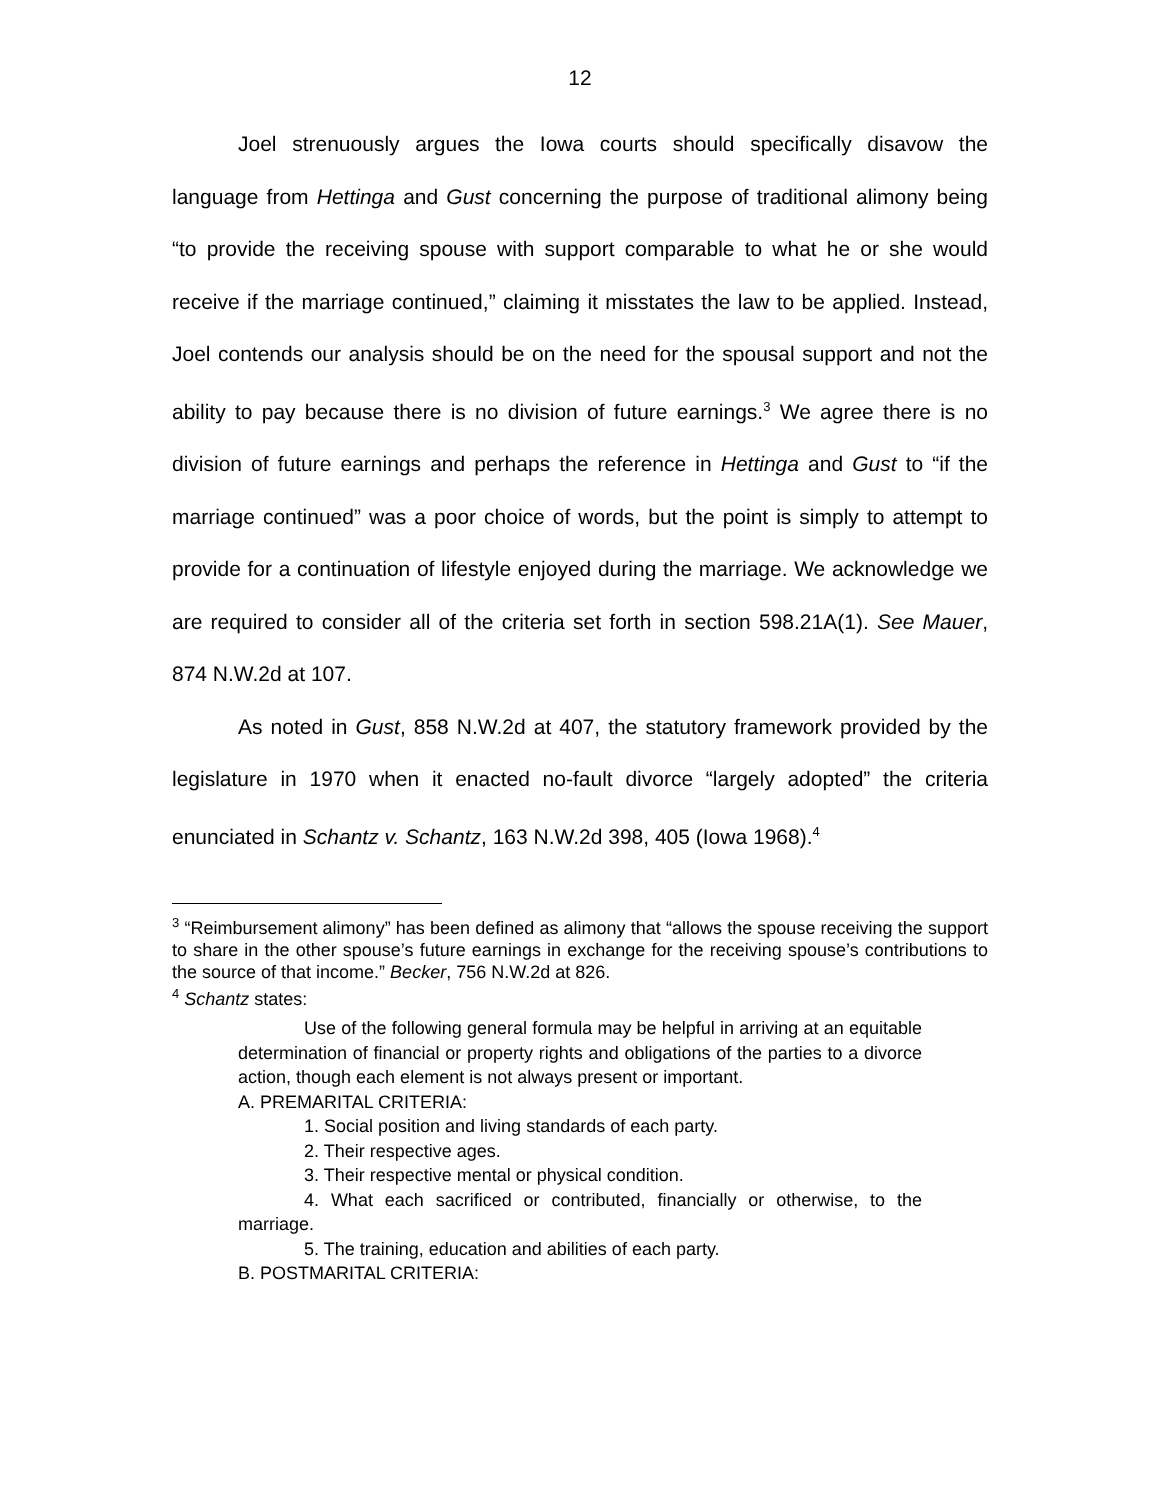12
Joel strenuously argues the Iowa courts should specifically disavow the language from Hettinga and Gust concerning the purpose of traditional alimony being “to provide the receiving spouse with support comparable to what he or she would receive if the marriage continued,” claiming it misstates the law to be applied. Instead, Joel contends our analysis should be on the need for the spousal support and not the ability to pay because there is no division of future earnings.<sup>3</sup> We agree there is no division of future earnings and perhaps the reference in Hettinga and Gust to “if the marriage continued” was a poor choice of words, but the point is simply to attempt to provide for a continuation of lifestyle enjoyed during the marriage. We acknowledge we are required to consider all of the criteria set forth in section 598.21A(1). See Mauer, 874 N.W.2d at 107.
As noted in Gust, 858 N.W.2d at 407, the statutory framework provided by the legislature in 1970 when it enacted no-fault divorce “largely adopted” the criteria enunciated in Schantz v. Schantz, 163 N.W.2d 398, 405 (Iowa 1968).<sup>4</sup>
<sup>3</sup> “Reimbursement alimony” has been defined as alimony that “allows the spouse receiving the support to share in the other spouse’s future earnings in exchange for the receiving spouse’s contributions to the source of that income.” Becker, 756 N.W.2d at 826.
<sup>4</sup> Schantz states:
Use of the following general formula may be helpful in arriving at an equitable determination of financial or property rights and obligations of the parties to a divorce action, though each element is not always present or important.
A. PREMARITAL CRITERIA:
1. Social position and living standards of each party.
2. Their respective ages.
3. Their respective mental or physical condition.
4. What each sacrificed or contributed, financially or otherwise, to the marriage.
5. The training, education and abilities of each party.
B. POSTMARITAL CRITERIA: